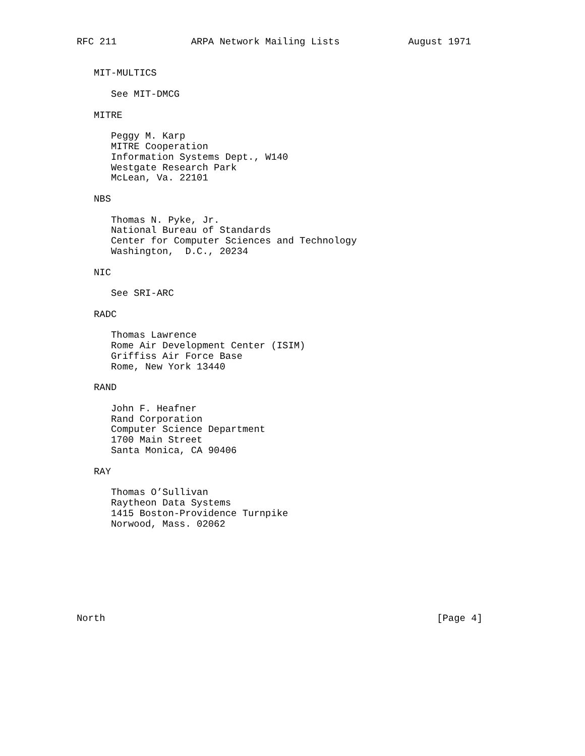RFC 211             ARPA Network Mailing Lists            August 1971


   MIT-MULTICS

      See MIT-DMCG

   MITRE

      Peggy M. Karp
      MITRE Cooperation
      Information Systems Dept., W140
      Westgate Research Park
      McLean, Va. 22101

   NBS

      Thomas N. Pyke, Jr.
      National Bureau of Standards
      Center for Computer Sciences and Technology
      Washington,  D.C., 20234

   NIC

      See SRI-ARC

   RADC

      Thomas Lawrence
      Rome Air Development Center (ISIM)
      Griffiss Air Force Base
      Rome, New York 13440

   RAND

      John F. Heafner
      Rand Corporation
      Computer Science Department
      1700 Main Street
      Santa Monica, CA 90406

   RAY

      Thomas O’Sullivan
      Raytheon Data Systems
      1415 Boston-Providence Turnpike
      Norwood, Mass. 02062








North                                                          [Page 4]